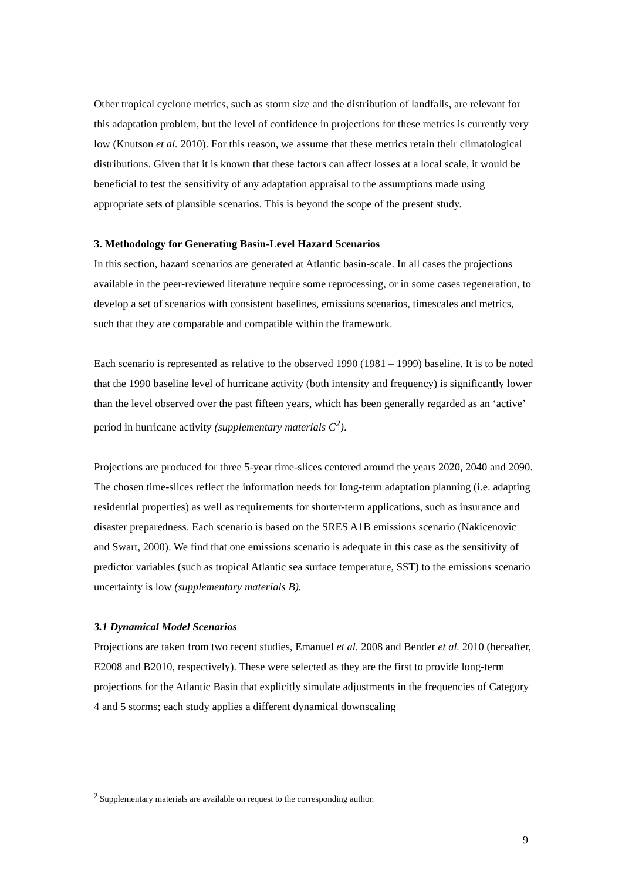Other tropical cyclone metrics, such as storm size and the distribution of landfalls, are relevant for this adaptation problem, but the level of confidence in projections for these metrics is currently very low (Knutson et al. 2010). For this reason, we assume that these metrics retain their climatological distributions. Given that it is known that these factors can affect losses at a local scale, it would be beneficial to test the sensitivity of any adaptation appraisal to the assumptions made using appropriate sets of plausible scenarios. This is beyond the scope of the present study.
3. Methodology for Generating Basin-Level Hazard Scenarios
In this section, hazard scenarios are generated at Atlantic basin-scale. In all cases the projections available in the peer-reviewed literature require some reprocessing, or in some cases regeneration, to develop a set of scenarios with consistent baselines, emissions scenarios, timescales and metrics, such that they are comparable and compatible within the framework.
Each scenario is represented as relative to the observed 1990 (1981 – 1999) baseline. It is to be noted that the 1990 baseline level of hurricane activity (both intensity and frequency) is significantly lower than the level observed over the past fifteen years, which has been generally regarded as an ‘active’ period in hurricane activity (supplementary materials C<sup>2</sup>).
Projections are produced for three 5-year time-slices centered around the years 2020, 2040 and 2090. The chosen time-slices reflect the information needs for long-term adaptation planning (i.e. adapting residential properties) as well as requirements for shorter-term applications, such as insurance and disaster preparedness. Each scenario is based on the SRES A1B emissions scenario (Nakicenovic and Swart, 2000). We find that one emissions scenario is adequate in this case as the sensitivity of predictor variables (such as tropical Atlantic sea surface temperature, SST) to the emissions scenario uncertainty is low (supplementary materials B).
3.1 Dynamical Model Scenarios
Projections are taken from two recent studies, Emanuel et al. 2008 and Bender et al. 2010 (hereafter, E2008 and B2010, respectively). These were selected as they are the first to provide long-term projections for the Atlantic Basin that explicitly simulate adjustments in the frequencies of Category 4 and 5 storms; each study applies a different dynamical downscaling
<sup>2</sup> Supplementary materials are available on request to the corresponding author.
9